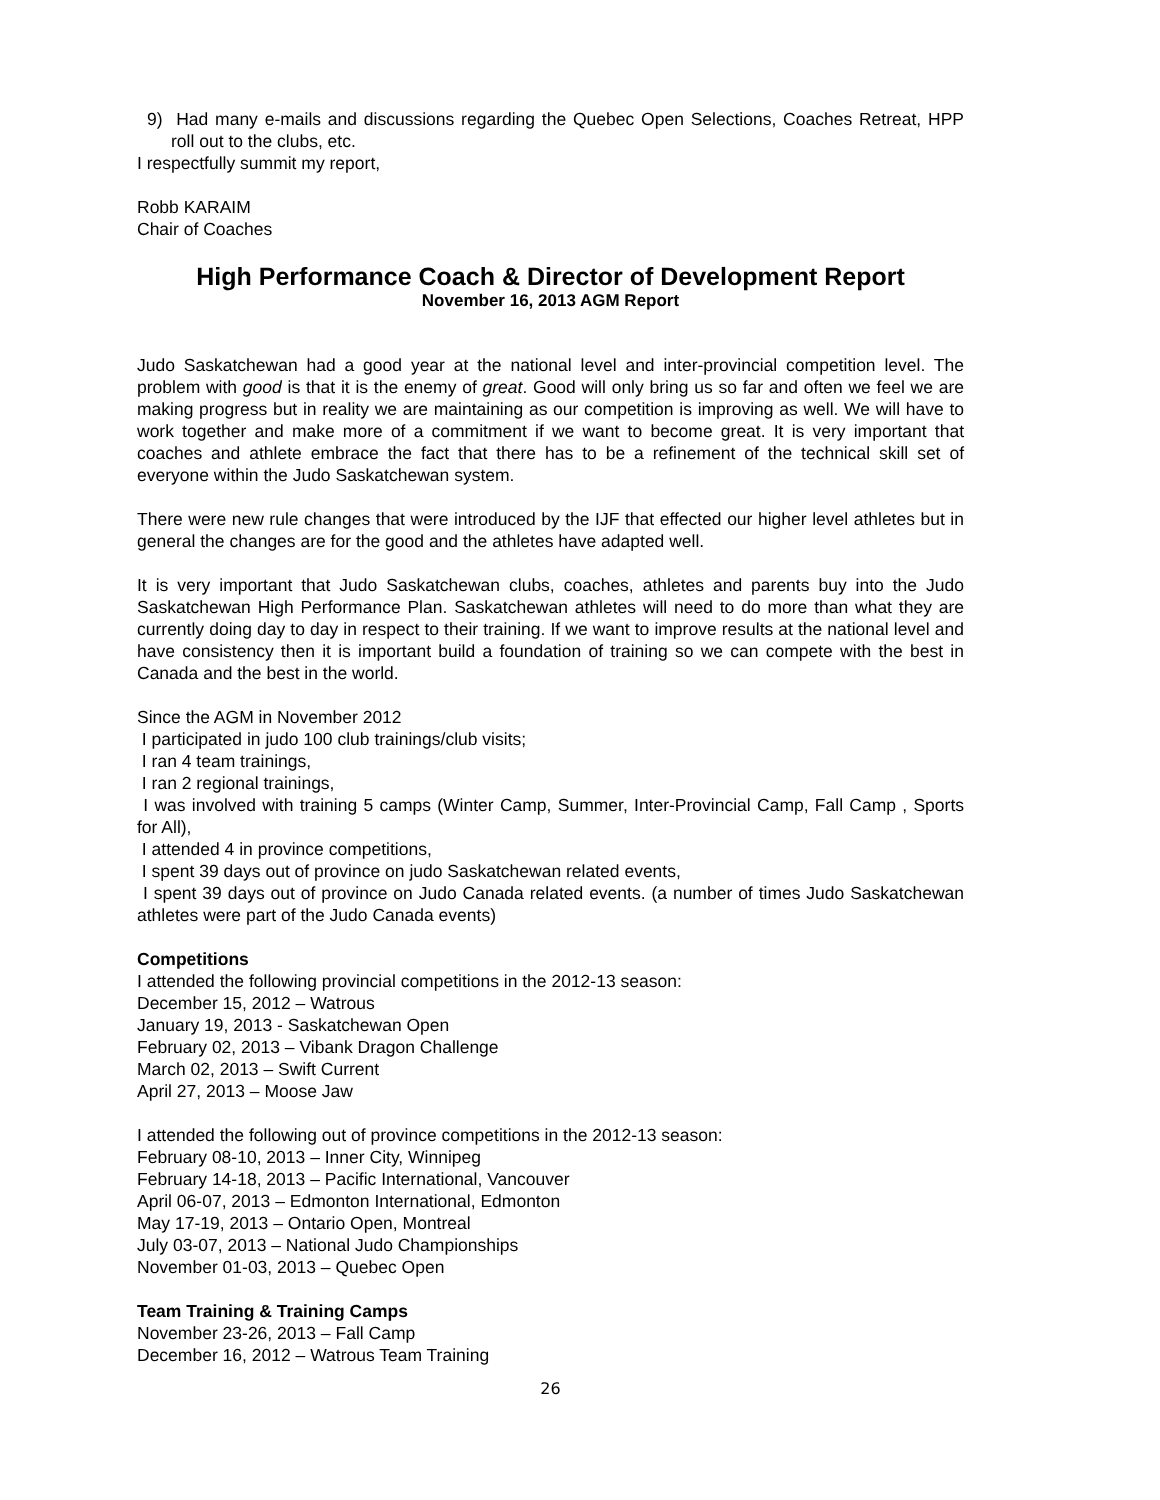9) Had many e-mails and discussions regarding the Quebec Open Selections, Coaches Retreat, HPP roll out to the clubs, etc.
I respectfully summit my report,
Robb KARAIM
Chair of Coaches
High Performance Coach & Director of Development Report
November 16, 2013 AGM Report
Judo Saskatchewan had a good year at the national level and inter-provincial competition level. The problem with good is that it is the enemy of great. Good will only bring us so far and often we feel we are making progress but in reality we are maintaining as our competition is improving as well. We will have to work together and make more of a commitment if we want to become great. It is very important that coaches and athlete embrace the fact that there has to be a refinement of the technical skill set of everyone within the Judo Saskatchewan system.
There were new rule changes that were introduced by the IJF that effected our higher level athletes but in general the changes are for the good and the athletes have adapted well.
It is very important that Judo Saskatchewan clubs, coaches, athletes and parents buy into the Judo Saskatchewan High Performance Plan. Saskatchewan athletes will need to do more than what they are currently doing day to day in respect to their training. If we want to improve results at the national level and have consistency then it is important build a foundation of training so we can compete with the best in Canada and the best in the world.
Since the AGM in November 2012
I participated in judo 100 club trainings/club visits;
I ran 4 team trainings,
I ran 2 regional trainings,
I was involved with training 5 camps (Winter Camp, Summer, Inter-Provincial Camp, Fall Camp , Sports for All),
I attended 4 in province competitions,
I spent 39 days out of province on judo Saskatchewan related events,
I spent 39 days out of province on Judo Canada related events. (a number of times Judo Saskatchewan athletes were part of the Judo Canada events)
Competitions
I attended the following provincial competitions in the 2012-13 season:
December 15, 2012 – Watrous
January 19, 2013 - Saskatchewan Open
February 02, 2013 – Vibank Dragon Challenge
March 02, 2013 – Swift Current
April 27, 2013 – Moose Jaw
I attended the following out of province competitions in the 2012-13 season:
February 08-10, 2013 – Inner City, Winnipeg
February 14-18, 2013 – Pacific International, Vancouver
April 06-07, 2013 – Edmonton International, Edmonton
May 17-19, 2013 – Ontario Open, Montreal
July 03-07, 2013 – National Judo Championships
November 01-03, 2013 – Quebec Open
Team Training & Training Camps
November 23-26, 2013 – Fall Camp
December 16, 2012 – Watrous Team Training
26